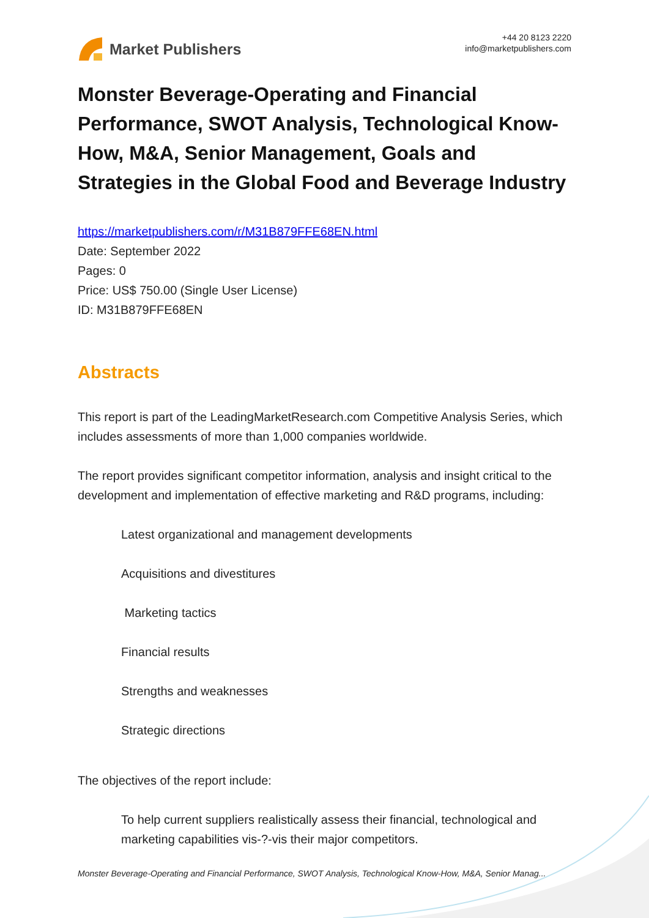Market Publishers
+44 20 8123 2220
info@marketpublishers.com
Monster Beverage-Operating and Financial Performance, SWOT Analysis, Technological Know-How, M&A, Senior Management, Goals and Strategies in the Global Food and Beverage Industry
https://marketpublishers.com/r/M31B879FFE68EN.html
Date: September 2022
Pages: 0
Price: US$ 750.00 (Single User License)
ID: M31B879FFE68EN
Abstracts
This report is part of the LeadingMarketResearch.com Competitive Analysis Series, which includes assessments of more than 1,000 companies worldwide.
The report provides significant competitor information, analysis and insight critical to the development and implementation of effective marketing and R&D programs, including:
Latest organizational and management developments
Acquisitions and divestitures
Marketing tactics
Financial results
Strengths and weaknesses
Strategic directions
The objectives of the report include:
To help current suppliers realistically assess their financial, technological and marketing capabilities vis-?-vis their major competitors.
Monster Beverage-Operating and Financial Performance, SWOT Analysis, Technological Know-How, M&A, Senior Manag...